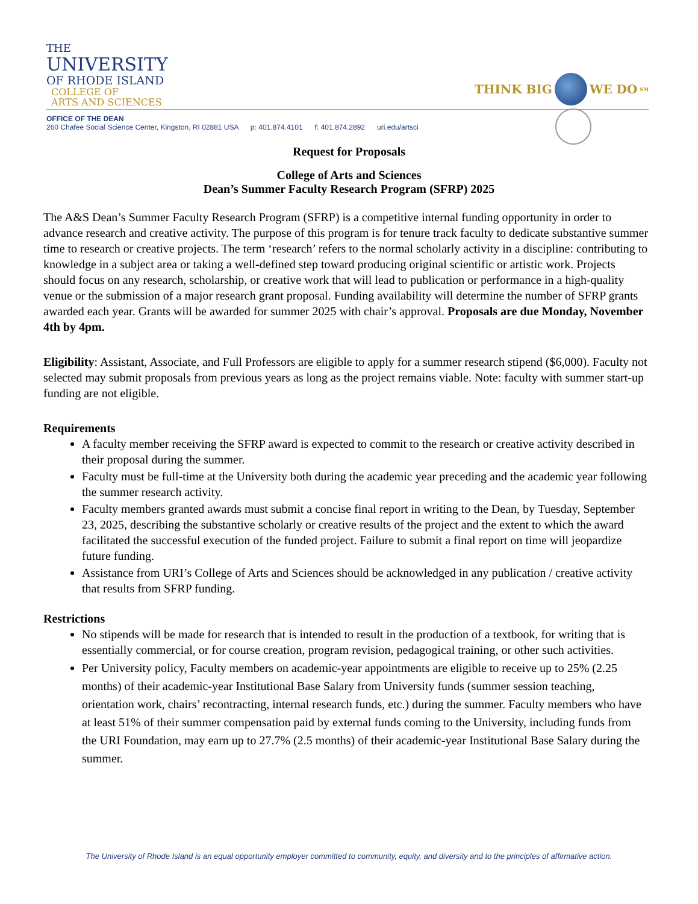THE
UNIVERSITY
OF RHODE ISLAND
COLLEGE OF
ARTS AND SCIENCES
THINK BIG WE DO<sup>SM</sup>
OFFICE OF THE DEAN
260 Chafee Social Science Center, Kingston, RI 02881 USA p: 401.874.4101 f: 401.874.2892 uri.edu/artsci
Request for Proposals
College of Arts and Sciences
Dean’s Summer Faculty Research Program (SFRP) 2025
The A&S Dean’s Summer Faculty Research Program (SFRP) is a competitive internal funding opportunity in order to advance research and creative activity. The purpose of this program is for tenure track faculty to dedicate substantive summer time to research or creative projects. The term ‘research’ refers to the normal scholarly activity in a discipline: contributing to knowledge in a subject area or taking a well-defined step toward producing original scientific or artistic work. Projects should focus on any research, scholarship, or creative work that will lead to publication or performance in a high-quality venue or the submission of a major research grant proposal. Funding availability will determine the number of SFRP grants awarded each year. Grants will be awarded for summer 2025 with chair’s approval. Proposals are due Monday, November 4th by 4pm.
Eligibility: Assistant, Associate, and Full Professors are eligible to apply for a summer research stipend ($6,000). Faculty not selected may submit proposals from previous years as long as the project remains viable. Note: faculty with summer start-up funding are not eligible.
Requirements
A faculty member receiving the SFRP award is expected to commit to the research or creative activity described in their proposal during the summer.
Faculty must be full-time at the University both during the academic year preceding and the academic year following the summer research activity.
Faculty members granted awards must submit a concise final report in writing to the Dean, by Tuesday, September 23, 2025, describing the substantive scholarly or creative results of the project and the extent to which the award facilitated the successful execution of the funded project. Failure to submit a final report on time will jeopardize future funding.
Assistance from URI’s College of Arts and Sciences should be acknowledged in any publication / creative activity that results from SFRP funding.
Restrictions
No stipends will be made for research that is intended to result in the production of a textbook, for writing that is essentially commercial, or for course creation, program revision, pedagogical training, or other such activities.
Per University policy, Faculty members on academic-year appointments are eligible to receive up to 25% (2.25 months) of their academic-year Institutional Base Salary from University funds (summer session teaching, orientation work, chairs’ recontracting, internal research funds, etc.) during the summer. Faculty members who have at least 51% of their summer compensation paid by external funds coming to the University, including funds from the URI Foundation, may earn up to 27.7% (2.5 months) of their academic-year Institutional Base Salary during the summer.
The University of Rhode Island is an equal opportunity employer committed to community, equity, and diversity and to the principles of affirmative action.